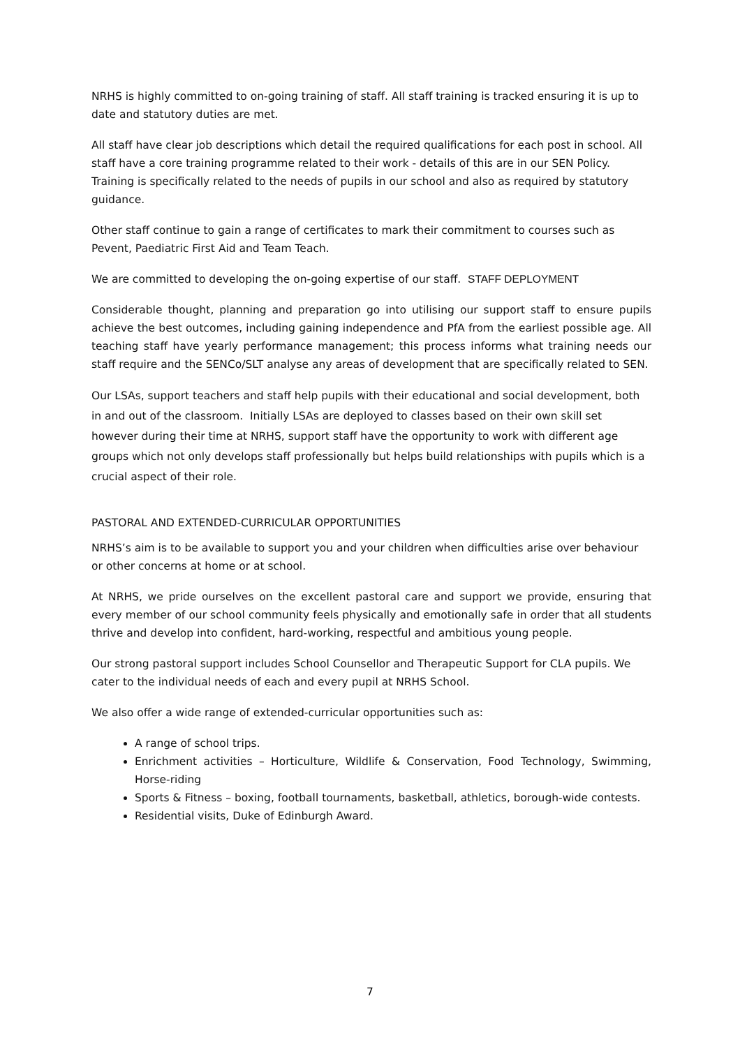NRHS is highly committed to on-going training of staff. All staff training is tracked ensuring it is up to date and statutory duties are met.
All staff have clear job descriptions which detail the required qualifications for each post in school. All staff have a core training programme related to their work - details of this are in our SEN Policy. Training is specifically related to the needs of pupils in our school and also as required by statutory guidance.
Other staff continue to gain a range of certificates to mark their commitment to courses such as Pevent, Paediatric First Aid and Team Teach.
We are committed to developing the on-going expertise of our staff. STAFF DEPLOYMENT
Considerable thought, planning and preparation go into utilising our support staff to ensure pupils achieve the best outcomes, including gaining independence and PfA from the earliest possible age. All teaching staff have yearly performance management; this process informs what training needs our staff require and the SENCo/SLT analyse any areas of development that are specifically related to SEN.
Our LSAs, support teachers and staff help pupils with their educational and social development, both in and out of the classroom. Initially LSAs are deployed to classes based on their own skill set however during their time at NRHS, support staff have the opportunity to work with different age groups which not only develops staff professionally but helps build relationships with pupils which is a crucial aspect of their role.
PASTORAL AND EXTENDED-CURRICULAR OPPORTUNITIES
NRHS’s aim is to be available to support you and your children when difficulties arise over behaviour or other concerns at home or at school.
At NRHS, we pride ourselves on the excellent pastoral care and support we provide, ensuring that every member of our school community feels physically and emotionally safe in order that all students thrive and develop into confident, hard-working, respectful and ambitious young people.
Our strong pastoral support includes School Counsellor and Therapeutic Support for CLA pupils. We cater to the individual needs of each and every pupil at NRHS School.
We also offer a wide range of extended-curricular opportunities such as:
A range of school trips.
Enrichment activities – Horticulture, Wildlife & Conservation, Food Technology, Swimming, Horse-riding
Sports & Fitness – boxing, football tournaments, basketball, athletics, borough-wide contests.
Residential visits, Duke of Edinburgh Award.
7